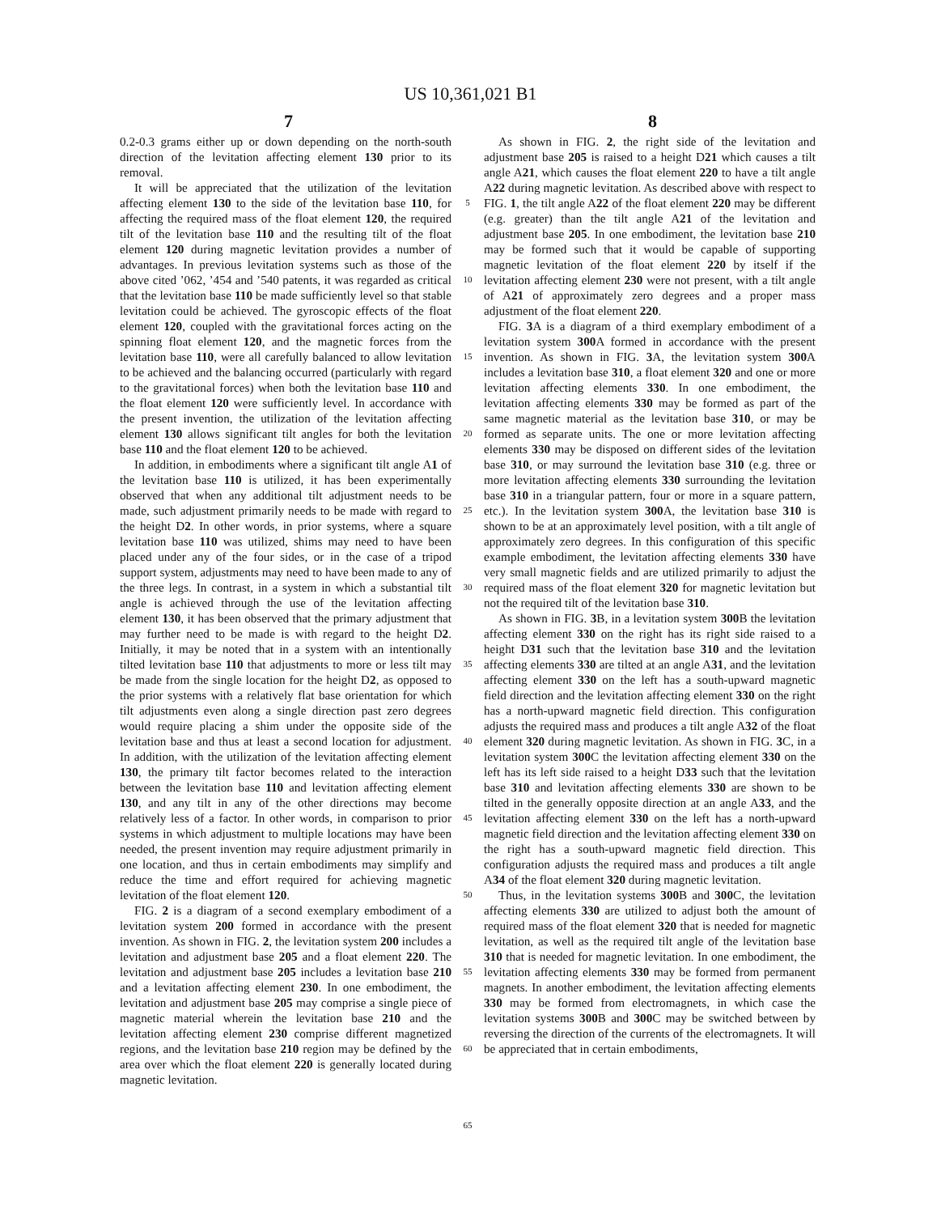US 10,361,021 B1
7 8
0.2-0.3 grams either up or down depending on the north-south direction of the levitation affecting element 130 prior to its removal.
It will be appreciated that the utilization of the levitation affecting element 130 to the side of the levitation base 110, for affecting the required mass of the float element 120, the required tilt of the levitation base 110 and the resulting tilt of the float element 120 during magnetic levitation provides a number of advantages. In previous levitation systems such as those of the above cited ’062, ’454 and ’540 patents, it was regarded as critical that the levitation base 110 be made sufficiently level so that stable levitation could be achieved. The gyroscopic effects of the float element 120, coupled with the gravitational forces acting on the spinning float element 120, and the magnetic forces from the levitation base 110, were all carefully balanced to allow levitation to be achieved and the balancing occurred (particularly with regard to the gravitational forces) when both the levitation base 110 and the float element 120 were sufficiently level. In accordance with the present invention, the utilization of the levitation affecting element 130 allows significant tilt angles for both the levitation base 110 and the float element 120 to be achieved.
In addition, in embodiments where a significant tilt angle A1 of the levitation base 110 is utilized, it has been experimentally observed that when any additional tilt adjustment needs to be made, such adjustment primarily needs to be made with regard to the height D2. In other words, in prior systems, where a square levitation base 110 was utilized, shims may need to have been placed under any of the four sides, or in the case of a tripod support system, adjustments may need to have been made to any of the three legs. In contrast, in a system in which a substantial tilt angle is achieved through the use of the levitation affecting element 130, it has been observed that the primary adjustment that may further need to be made is with regard to the height D2. Initially, it may be noted that in a system with an intentionally tilted levitation base 110 that adjustments to more or less tilt may be made from the single location for the height D2, as opposed to the prior systems with a relatively flat base orientation for which tilt adjustments even along a single direction past zero degrees would require placing a shim under the opposite side of the levitation base and thus at least a second location for adjustment. In addition, with the utilization of the levitation affecting element 130, the primary tilt factor becomes related to the interaction between the levitation base 110 and levitation affecting element 130, and any tilt in any of the other directions may become relatively less of a factor. In other words, in comparison to prior systems in which adjustment to multiple locations may have been needed, the present invention may require adjustment primarily in one location, and thus in certain embodiments may simplify and reduce the time and effort required for achieving magnetic levitation of the float element 120.
FIG. 2 is a diagram of a second exemplary embodiment of a levitation system 200 formed in accordance with the present invention. As shown in FIG. 2, the levitation system 200 includes a levitation and adjustment base 205 and a float element 220. The levitation and adjustment base 205 includes a levitation base 210 and a levitation affecting element 230. In one embodiment, the levitation and adjustment base 205 may comprise a single piece of magnetic material wherein the levitation base 210 and the levitation affecting element 230 comprise different magnetized regions, and the levitation base 210 region may be defined by the area over which the float element 220 is generally located during magnetic levitation.
5
10
15
20
25
30
35
40
45
50
55
60
65
As shown in FIG. 2, the right side of the levitation and adjustment base 205 is raised to a height D21 which causes a tilt angle A21, which causes the float element 220 to have a tilt angle A22 during magnetic levitation. As described above with respect to FIG. 1, the tilt angle A22 of the float element 220 may be different (e.g. greater) than the tilt angle A21 of the levitation and adjustment base 205. In one embodiment, the levitation base 210 may be formed such that it would be capable of supporting magnetic levitation of the float element 220 by itself if the levitation affecting element 230 were not present, with a tilt angle of A21 of approximately zero degrees and a proper mass adjustment of the float element 220.
FIG. 3 A is a diagram of a third exemplary embodiment of a levitation system 300 A formed in accordance with the present invention. As shown in FIG. 3 A, the levitation system 300 A includes a levitation base 310, a float element 320 and one or more levitation affecting elements 330. In one embodiment, the levitation affecting elements 330 may be formed as part of the same magnetic material as the levitation base 310, or may be formed as separate units. The one or more levitation affecting elements 330 may be disposed on different sides of the levitation base 310, or may surround the levitation base 310 (e.g. three or more levitation affecting elements 330 surrounding the levitation base 310 in a triangular pattern, four or more in a square pattern, etc.). In the levitation system 300 A, the levitation base 310 is shown to be at an approximately level position, with a tilt angle of approximately zero degrees. In this configuration of this specific example embodiment, the levitation affecting elements 330 have very small magnetic fields and are utilized primarily to adjust the required mass of the float element 320 for magnetic levitation but not the required tilt of the levitation base 310.
As shown in FIG. 3 B, in a levitation system 300 B the levitation affecting element 330 on the right has its right side raised to a height D31 such that the levitation base 310 and the levitation affecting elements 330 are tilted at an angle A31, and the levitation affecting element 330 on the left has a south-upward magnetic field direction and the levitation affecting element 330 on the right has a north-upward magnetic field direction. This configuration adjusts the required mass and produces a tilt angle A32 of the float element 320 during magnetic levitation. As shown in FIG. 3 C, in a levitation system 300 C the levitation affecting element 330 on the left has its left side raised to a height D33 such that the levitation base 310 and levitation affecting elements 330 are shown to be tilted in the generally opposite direction at an angle A33, and the levitation affecting element 330 on the left has a north-upward magnetic field direction and the levitation affecting element 330 on the right has a south-upward magnetic field direction. This configuration adjusts the required mass and produces a tilt angle A34 of the float element 320 during magnetic levitation.
Thus, in the levitation systems 300 B and 300 C, the levitation affecting elements 330 are utilized to adjust both the amount of required mass of the float element 320 that is needed for magnetic levitation, as well as the required tilt angle of the levitation base 310 that is needed for magnetic levitation. In one embodiment, the levitation affecting elements 330 may be formed from permanent magnets. In another embodiment, the levitation affecting elements 330 may be formed from electromagnets, in which case the levitation systems 300 B and 300 C may be switched between by reversing the direction of the currents of the electromagnets. It will be appreciated that in certain embodiments,